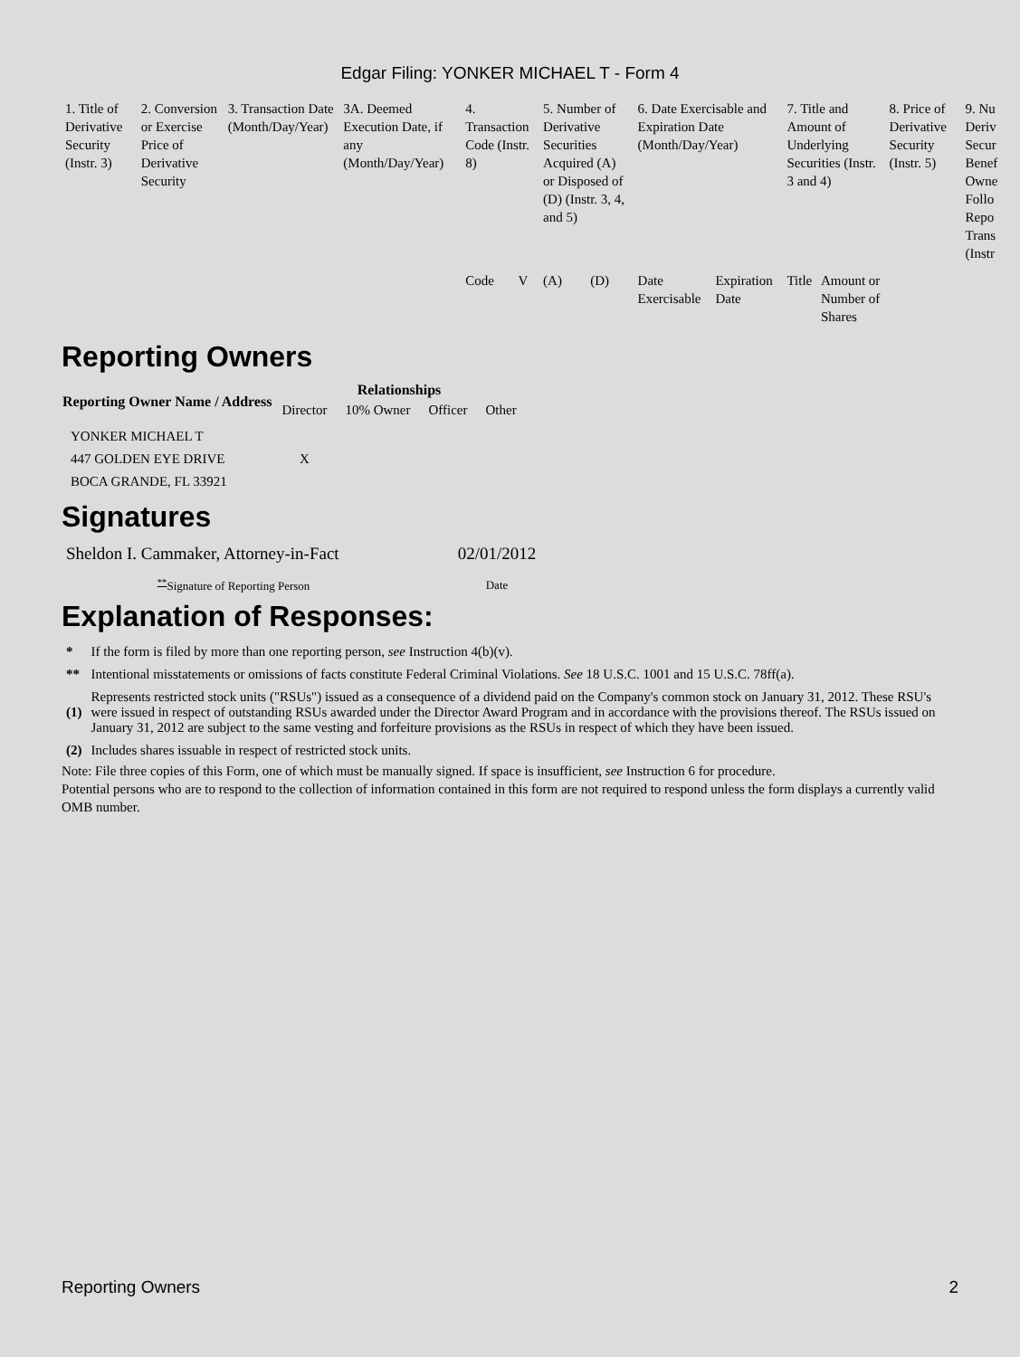Edgar Filing: YONKER MICHAEL T - Form 4
| 1. Title of Derivative Security (Instr. 3) | 2. Conversion or Exercise Price of Derivative Security | 3. Transaction Date (Month/Day/Year) | 3A. Deemed Execution Date, if any (Month/Day/Year) | 4. Transaction Code (Instr. 8) | | 5. Number of Derivative Securities Acquired (A) or Disposed of (D) (Instr. 3, 4, and 5) | | 6. Date Exercisable and Expiration Date (Month/Day/Year) | | 7. Title and Amount of Underlying Securities (Instr. 3 and 4) | | 8. Price of Derivative Security (Instr. 5) | 9. Nu Deriv Secur Benef Owne Follo Repo Trans (Instr |
| | | | | Code | V | (A) | (D) | Date Exercisable | Expiration Date | Title | Amount or Number of Shares | | |
Reporting Owners
| Reporting Owner Name / Address | Relationships | | | |
| --- | --- | --- | --- | --- |
| | Director | 10% Owner | Officer | Other |
| YONKER MICHAEL T 447 GOLDEN EYE DRIVE BOCA GRANDE, FL 33921 | X | | | |
Signatures
| Sheldon I. Cammaker, Attorney-in-Fact | 02/01/2012 |
| <sup>**</sup> Signature of Reporting Person | Date |
Explanation of Responses:
| * | If the form is filed by more than one reporting person, see Instruction 4(b)(v). |
| ** | Intentional misstatements or omissions of facts constitute Federal Criminal Violations. See 18 U.S.C. 1001 and 15 U.S.C. 78ff(a). |
| (1) | Represents restricted stock units ("RSUs") issued as a consequence of a dividend paid on the Company's common stock on January 31, 2012. These RSU's were issued in respect of outstanding RSUs awarded under the Director Award Program and in accordance with the provisions thereof. The RSUs issued on January 31, 2012 are subject to the same vesting and forfeiture provisions as the RSUs in respect of which they have been issued. |
| (2) | Includes shares issuable in respect of restricted stock units. |
Note: File three copies of this Form, one of which must be manually signed. If space is insufficient, see Instruction 6 for procedure.
Potential persons who are to respond to the collection of information contained in this form are not required to respond unless the form displays a currently valid OMB number.
Reporting Owners 2